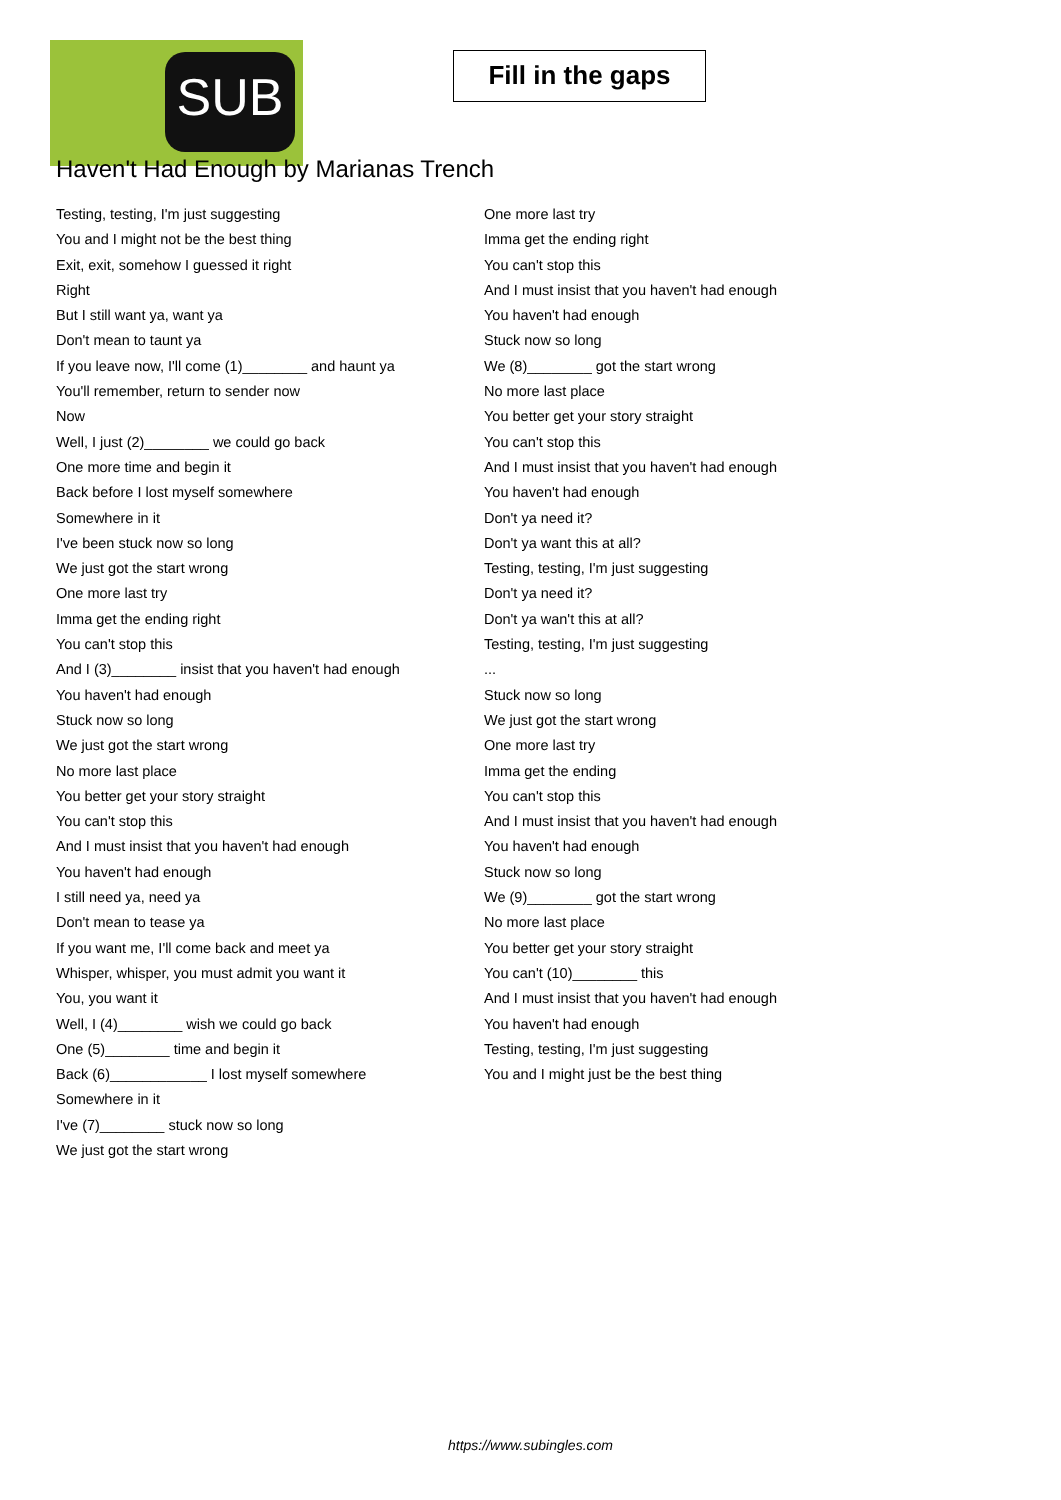SUB
Fill in the gaps
Haven't Had Enough by Marianas Trench
Testing, testing, I'm just suggesting
You and I might not be the best thing
Exit, exit, somehow I guessed it right
Right
But I still want ya, want ya
Don't mean to taunt ya
If you leave now, I'll come (1)________ and haunt ya
You'll remember, return to sender now
Now
Well, I just (2)________ we could go back
One more time and begin it
Back before I lost myself somewhere
Somewhere in it
I've been stuck now so long
We just got the start wrong
One more last try
Imma get the ending right
You can't stop this
And I (3)________ insist that you haven't had enough
You haven't had enough
Stuck now so long
We just got the start wrong
No more last place
You better get your story straight
You can't stop this
And I must insist that you haven't had enough
You haven't had enough
I still need ya, need ya
Don't mean to tease ya
If you want me, I'll come back and meet ya
Whisper, whisper, you must admit you want it
You, you want it
Well, I (4)________ wish we could go back
One (5)________ time and begin it
Back (6)____________ I lost myself somewhere
Somewhere in it
I've (7)________ stuck now so long
We just got the start wrong
One more last try
Imma get the ending right
You can't stop this
And I must insist that you haven't had enough
You haven't had enough
Stuck now so long
We (8)________ got the start wrong
No more last place
You better get your story straight
You can't stop this
And I must insist that you haven't had enough
You haven't had enough
Don't ya need it?
Don't ya want this at all?
Testing, testing, I'm just suggesting
Don't ya need it?
Don't ya wan't this at all?
Testing, testing, I'm just suggesting
...
Stuck now so long
We just got the start wrong
One more last try
Imma get the ending
You can't stop this
And I must insist that you haven't had enough
You haven't had enough
Stuck now so long
We (9)________ got the start wrong
No more last place
You better get your story straight
You can't (10)________ this
And I must insist that you haven't had enough
You haven't had enough
Testing, testing, I'm just suggesting
You and I might just be the best thing
https://www.subingles.com